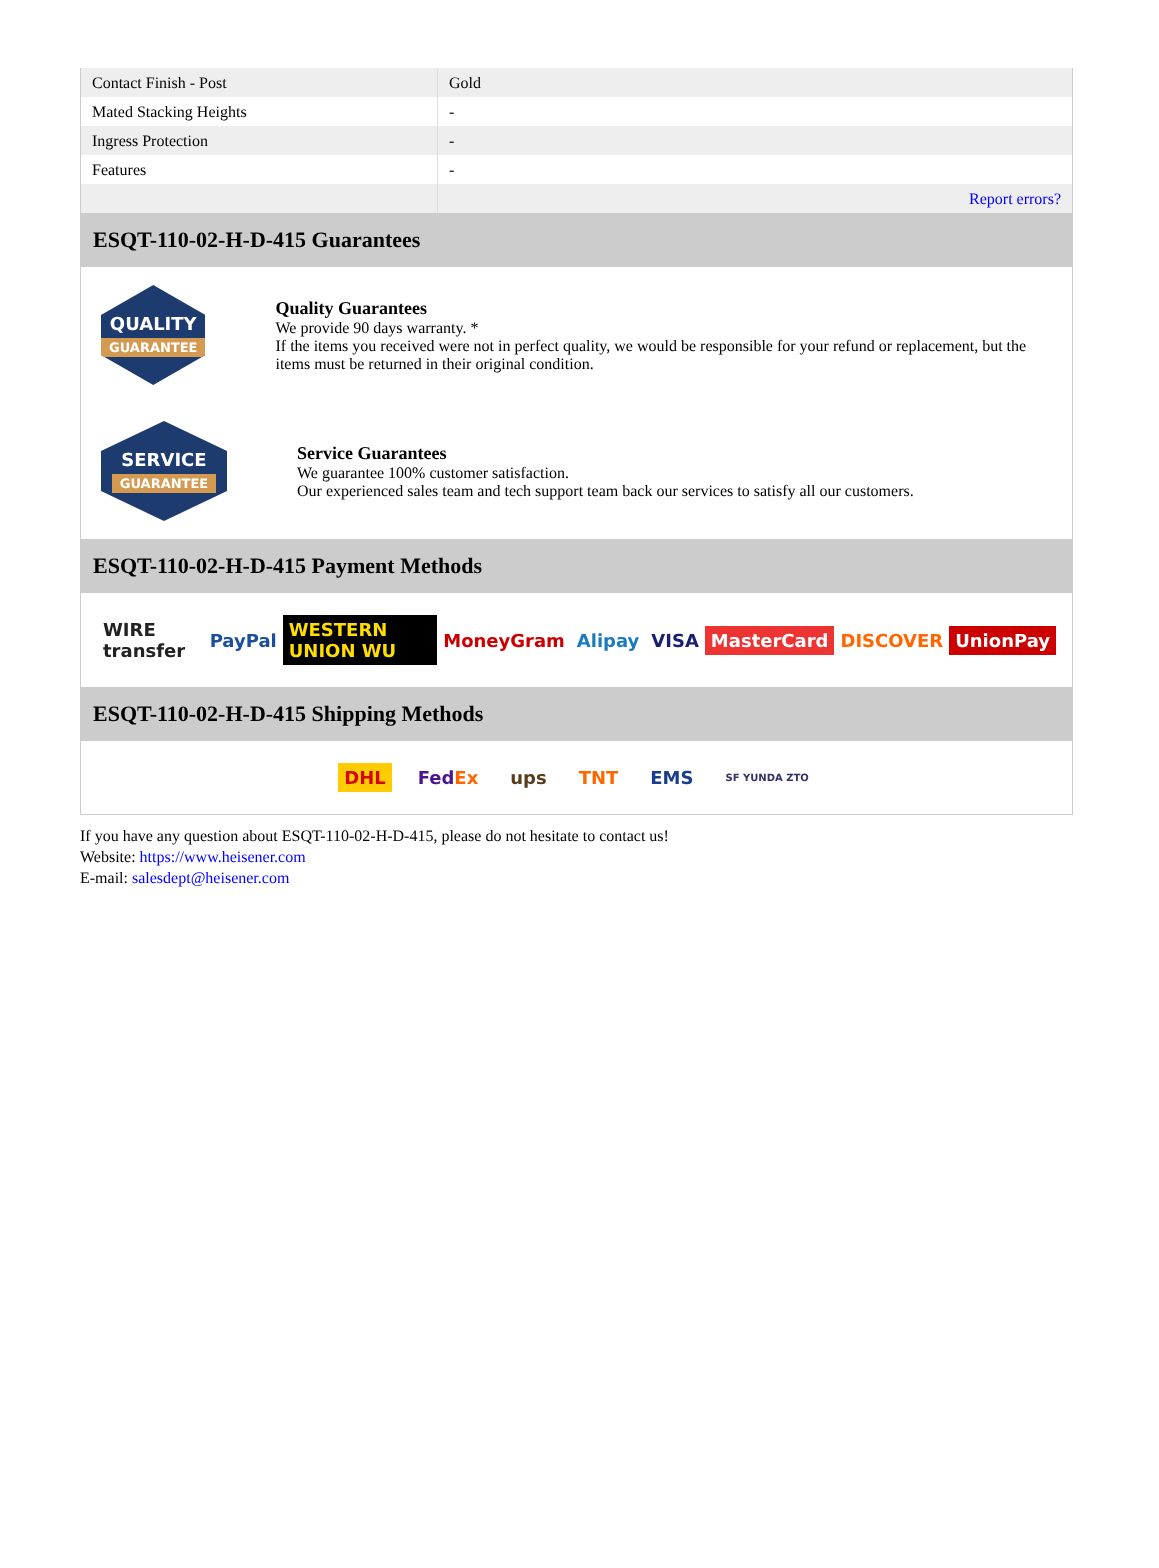| Contact Finish - Post | Gold |
| Mated Stacking Heights | - |
| Ingress Protection | - |
| Features | - |
| | Report errors? |
ESQT-110-02-H-D-415 Guarantees
QUALITY
GUARANTEE
Quality Guarantees
We provide 90 days warranty. *
If the items you received were not in perfect quality, we would be responsible for your refund or replacement, but the items must be returned in their original condition.
SERVICE
GUARANTEE
Service Guarantees
We guarantee 100% customer satisfaction.
Our experienced sales team and tech support team back our services to satisfy all our customers.
ESQT-110-02-H-D-415 Payment Methods
WIRE transfer PayPal WESTERN UNION WU MoneyGram Alipay VISA MasterCard DISCOVER UnionPay
ESQT-110-02-H-D-415 Shipping Methods
DHL FedEx ups TNT EMS SF YUNDA ZTO
If you have any question about ESQT-110-02-H-D-415, please do not hesitate to contact us!
Website: https://www.heisener.com
E-mail: salesdept@heisener.com